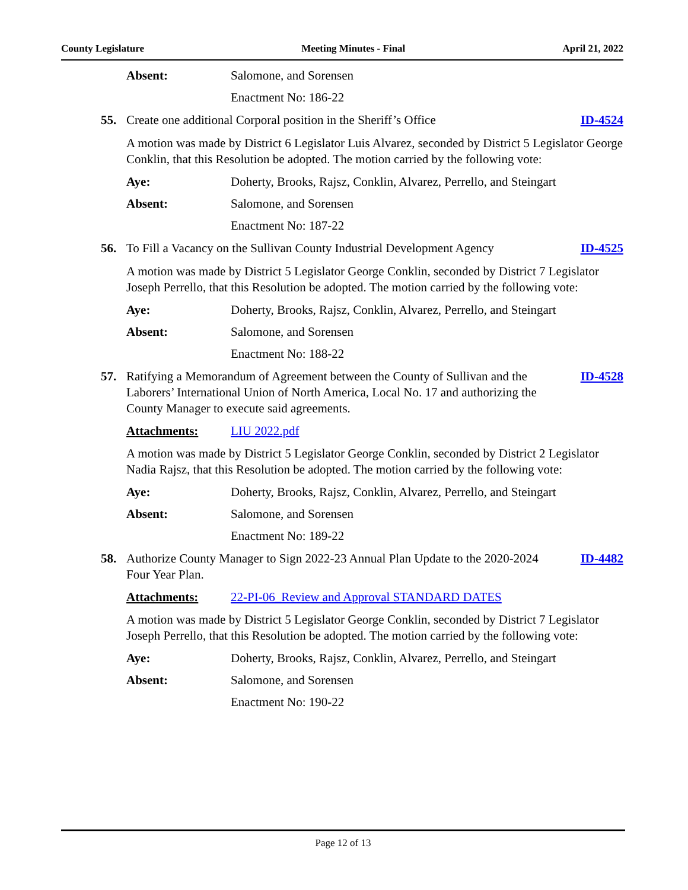County Legislature Meeting Minutes - Final April 21, 2022
Absent: Salomone, and Sorensen
Enactment No: 186-22
55. Create one additional Corporal position in the Sheriff’s Office ID-4524
A motion was made by District 6 Legislator Luis Alvarez, seconded by District 5 Legislator George Conklin, that this Resolution be adopted. The motion carried by the following vote:
Aye: Doherty, Brooks, Rajsz, Conklin, Alvarez, Perrello, and Steingart
Absent: Salomone, and Sorensen
Enactment No: 187-22
56. To Fill a Vacancy on the Sullivan County Industrial Development Agency ID-4525
A motion was made by District 5 Legislator George Conklin, seconded by District 7 Legislator Joseph Perrello, that this Resolution be adopted. The motion carried by the following vote:
Aye: Doherty, Brooks, Rajsz, Conklin, Alvarez, Perrello, and Steingart
Absent: Salomone, and Sorensen
Enactment No: 188-22
57. Ratifying a Memorandum of Agreement between the County of Sullivan and the Laborers’ International Union of North America, Local No. 17 and authorizing the County Manager to execute said agreements. ID-4528
Attachments: LIU 2022.pdf
A motion was made by District 5 Legislator George Conklin, seconded by District 2 Legislator Nadia Rajsz, that this Resolution be adopted. The motion carried by the following vote:
Aye: Doherty, Brooks, Rajsz, Conklin, Alvarez, Perrello, and Steingart
Absent: Salomone, and Sorensen
Enactment No: 189-22
58. Authorize County Manager to Sign 2022-23 Annual Plan Update to the 2020-2024 Four Year Plan. ID-4482
Attachments: 22-PI-06_Review and Approval STANDARD DATES
A motion was made by District 5 Legislator George Conklin, seconded by District 7 Legislator Joseph Perrello, that this Resolution be adopted. The motion carried by the following vote:
Aye: Doherty, Brooks, Rajsz, Conklin, Alvarez, Perrello, and Steingart
Absent: Salomone, and Sorensen
Enactment No: 190-22
Page 12 of 13